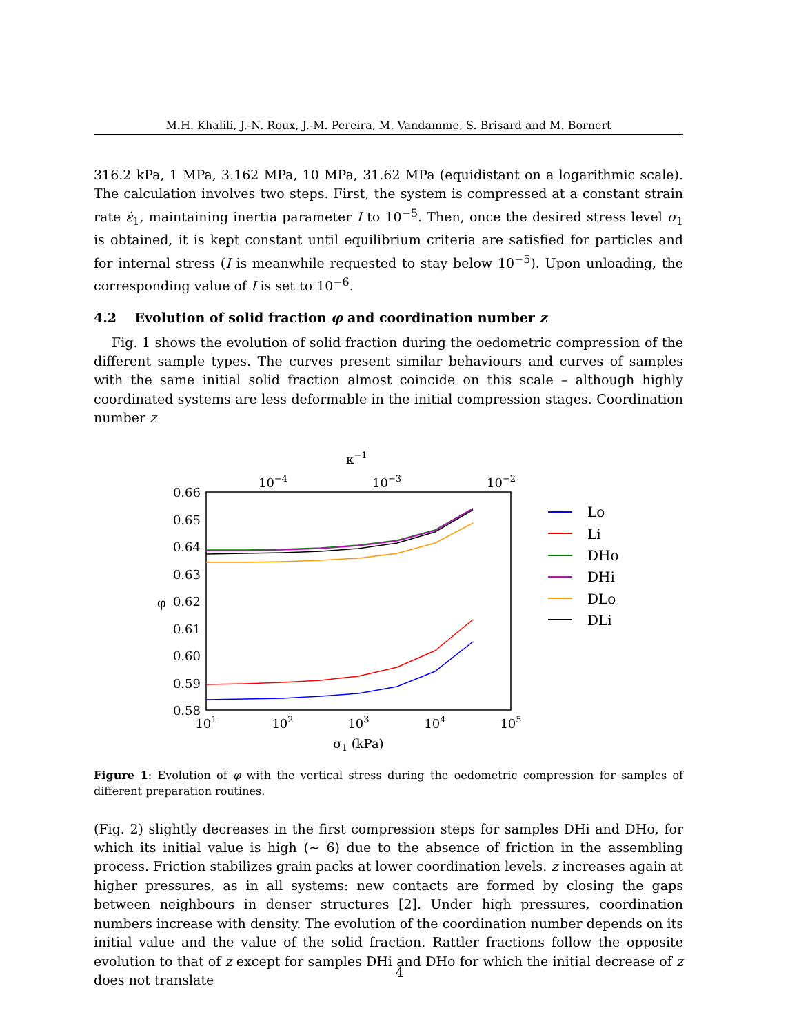M.H. Khalili, J.-N. Roux, J.-M. Pereira, M. Vandamme, S. Brisard and M. Bornert
316.2 kPa, 1 MPa, 3.162 MPa, 10 MPa, 31.62 MPa (equidistant on a logarithmic scale). The calculation involves two steps. First, the system is compressed at a constant strain rate ε̇<sub>1</sub>, maintaining inertia parameter I to 10<sup>−5</sup>. Then, once the desired stress level σ<sub>1</sub> is obtained, it is kept constant until equilibrium criteria are satisfied for particles and for internal stress (I is meanwhile requested to stay below 10<sup>−5</sup>). Upon unloading, the corresponding value of I is set to 10<sup>−6</sup>.
4.2 Evolution of solid fraction φ and coordination number z
Fig. 1 shows the evolution of solid fraction during the oedometric compression of the different sample types. The curves present similar behaviours and curves of samples with the same initial solid fraction almost coincide on this scale – although highly coordinated systems are less deformable in the initial compression stages. Coordination number z
κ−1
10−4
10−3
10−2
0.66
0.65
0.64
0.63
0.62
0.61
0.60
0.59
0.58
φ
101
102
103
104
105
σ1 (kPa)
Lo
Li
DHo
DHi
DLo
DLi
Figure 1: Evolution of φ with the vertical stress during the oedometric compression for samples of different preparation routines.
(Fig. 2) slightly decreases in the first compression steps for samples DHi and DHo, for which its initial value is high (∼ 6) due to the absence of friction in the assembling process. Friction stabilizes grain packs at lower coordination levels. z increases again at higher pressures, as in all systems: new contacts are formed by closing the gaps between neighbours in denser structures [2]. Under high pressures, coordination numbers increase with density. The evolution of the coordination number depends on its initial value and the value of the solid fraction. Rattler fractions follow the opposite evolution to that of z except for samples DHi and DHo for which the initial decrease of z does not translate
4